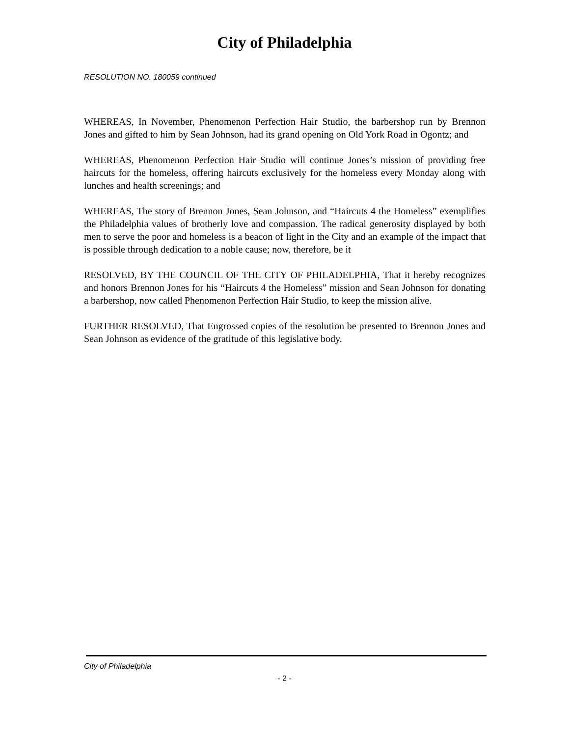City of Philadelphia
RESOLUTION NO. 180059 continued
WHEREAS, In November, Phenomenon Perfection Hair Studio, the barbershop run by Brennon Jones and gifted to him by Sean Johnson, had its grand opening on Old York Road in Ogontz; and
WHEREAS, Phenomenon Perfection Hair Studio will continue Jones’s mission of providing free haircuts for the homeless, offering haircuts exclusively for the homeless every Monday along with lunches and health screenings; and
WHEREAS, The story of Brennon Jones, Sean Johnson, and “Haircuts 4 the Homeless” exemplifies the Philadelphia values of brotherly love and compassion. The radical generosity displayed by both men to serve the poor and homeless is a beacon of light in the City and an example of the impact that is possible through dedication to a noble cause; now, therefore, be it
RESOLVED, BY THE COUNCIL OF THE CITY OF PHILADELPHIA, That it hereby recognizes and honors Brennon Jones for his “Haircuts 4 the Homeless” mission and Sean Johnson for donating a barbershop, now called Phenomenon Perfection Hair Studio, to keep the mission alive.
FURTHER RESOLVED, That Engrossed copies of the resolution be presented to Brennon Jones and Sean Johnson as evidence of the gratitude of this legislative body.
City of Philadelphia
- 2 -